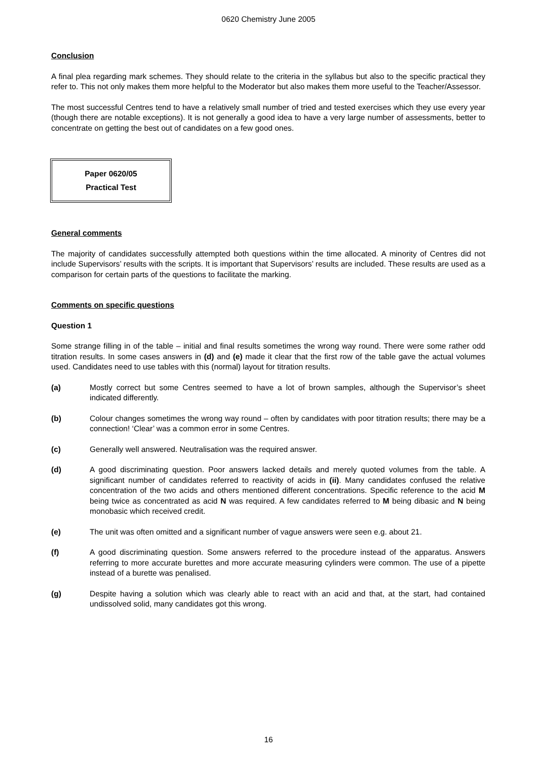0620 Chemistry June 2005
Conclusion
A final plea regarding mark schemes. They should relate to the criteria in the syllabus but also to the specific practical they refer to. This not only makes them more helpful to the Moderator but also makes them more useful to the Teacher/Assessor.
The most successful Centres tend to have a relatively small number of tried and tested exercises which they use every year (though there are notable exceptions). It is not generally a good idea to have a very large number of assessments, better to concentrate on getting the best out of candidates on a few good ones.
Paper 0620/05
Practical Test
General comments
The majority of candidates successfully attempted both questions within the time allocated. A minority of Centres did not include Supervisors’ results with the scripts. It is important that Supervisors’ results are included. These results are used as a comparison for certain parts of the questions to facilitate the marking.
Comments on specific questions
Question 1
Some strange filling in of the table – initial and final results sometimes the wrong way round. There were some rather odd titration results. In some cases answers in (d) and (e) made it clear that the first row of the table gave the actual volumes used. Candidates need to use tables with this (normal) layout for titration results.
(a) Mostly correct but some Centres seemed to have a lot of brown samples, although the Supervisor’s sheet indicated differently.
(b) Colour changes sometimes the wrong way round – often by candidates with poor titration results; there may be a connection! ‘Clear’ was a common error in some Centres.
(c) Generally well answered. Neutralisation was the required answer.
(d) A good discriminating question. Poor answers lacked details and merely quoted volumes from the table. A significant number of candidates referred to reactivity of acids in (ii). Many candidates confused the relative concentration of the two acids and others mentioned different concentrations. Specific reference to the acid M being twice as concentrated as acid N was required. A few candidates referred to M being dibasic and N being monobasic which received credit.
(e) The unit was often omitted and a significant number of vague answers were seen e.g. about 21.
(f) A good discriminating question. Some answers referred to the procedure instead of the apparatus. Answers referring to more accurate burettes and more accurate measuring cylinders were common. The use of a pipette instead of a burette was penalised.
(g) Despite having a solution which was clearly able to react with an acid and that, at the start, had contained undissolved solid, many candidates got this wrong.
16